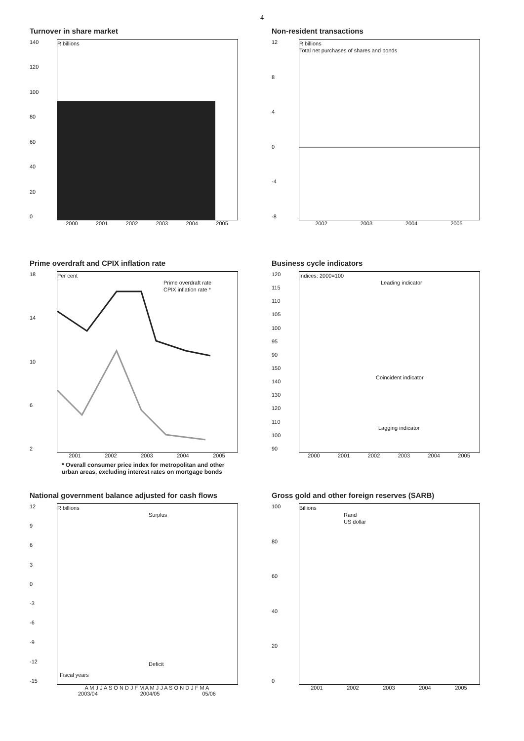4
Turnover in share market
140
120
100
80
60
40
20
0
R billions
2000 2001 2002 2003 2004 2005
Non-resident transactions
12
8
4
0
-4
-8
R billions
Total net purchases of shares and bonds
2002 2003 2004 2005
Prime overdraft and CPIX inflation rate
18
14
10
6
2
Per cent
Prime overdraft rate
CPIX inflation rate *
2001 2002 2003 2004 2005
* Overall consumer price index for metropolitan and other
urban areas, excluding interest rates on mortgage bonds
Business cycle indicators
120
115
110
105
100
95
90
150
140
130
120
110
100
90
Indices: 2000=100
Leading indicator
Coincident indicator
Lagging indicator
2000 2001 2002 2003 2004 2005
National government balance adjusted for cash flows
12
9630
-3
-6
-9
-12
-15
R billions
Surplus
Deficit
Fiscal years
A M J J A S O N D J F M A M J J A S O N D J F M A
2003/04 2004/05 05/06
Gross gold and other foreign reserves (SARB)
100
80
60
40
20
0
Billions
Rand
US dollar
2001 2002 2003 2004 2005